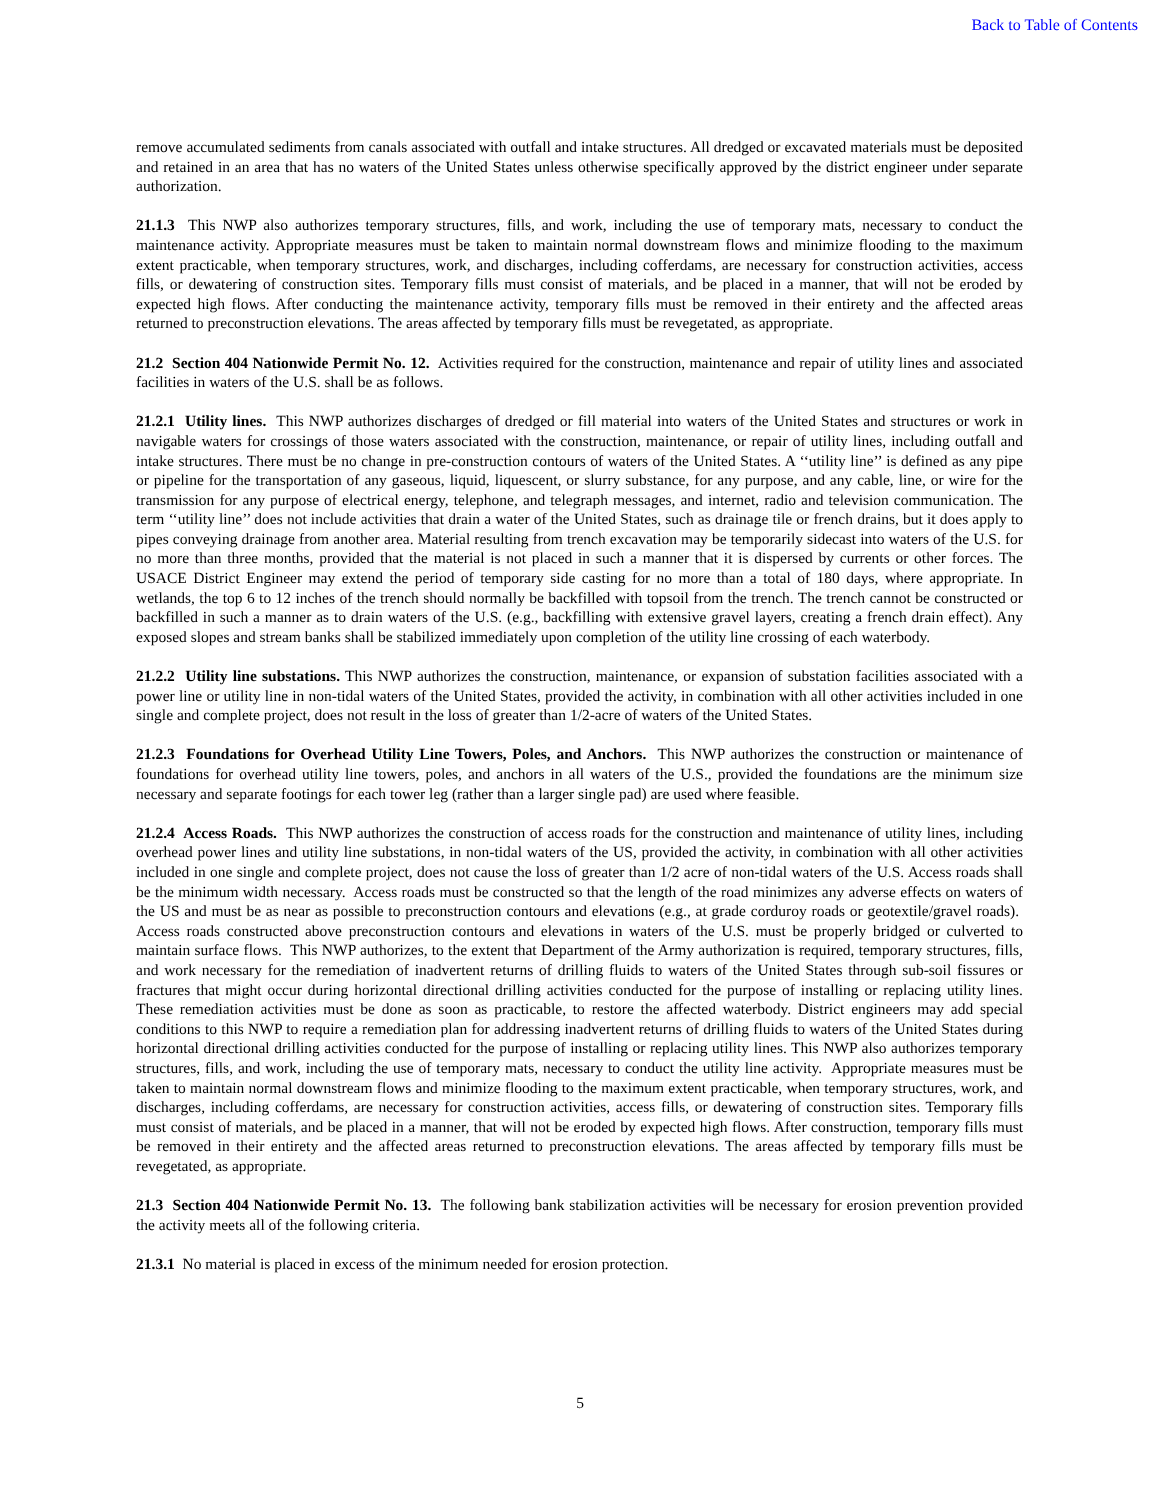Back to Table of Contents
remove accumulated sediments from canals associated with outfall and intake structures. All dredged or excavated materials must be deposited and retained in an area that has no waters of the United States unless otherwise specifically approved by the district engineer under separate authorization.
21.1.3 This NWP also authorizes temporary structures, fills, and work, including the use of temporary mats, necessary to conduct the maintenance activity. Appropriate measures must be taken to maintain normal downstream flows and minimize flooding to the maximum extent practicable, when temporary structures, work, and discharges, including cofferdams, are necessary for construction activities, access fills, or dewatering of construction sites. Temporary fills must consist of materials, and be placed in a manner, that will not be eroded by expected high flows. After conducting the maintenance activity, temporary fills must be removed in their entirety and the affected areas returned to preconstruction elevations. The areas affected by temporary fills must be revegetated, as appropriate.
21.2 Section 404 Nationwide Permit No. 12. Activities required for the construction, maintenance and repair of utility lines and associated facilities in waters of the U.S. shall be as follows.
21.2.1 Utility lines. This NWP authorizes discharges of dredged or fill material into waters of the United States and structures or work in navigable waters for crossings of those waters associated with the construction, maintenance, or repair of utility lines, including outfall and intake structures. There must be no change in pre-construction contours of waters of the United States. A ‘‘utility line’’ is defined as any pipe or pipeline for the transportation of any gaseous, liquid, liquescent, or slurry substance, for any purpose, and any cable, line, or wire for the transmission for any purpose of electrical energy, telephone, and telegraph messages, and internet, radio and television communication. The term ‘‘utility line’’ does not include activities that drain a water of the United States, such as drainage tile or french drains, but it does apply to pipes conveying drainage from another area. Material resulting from trench excavation may be temporarily sidecast into waters of the U.S. for no more than three months, provided that the material is not placed in such a manner that it is dispersed by currents or other forces. The USACE District Engineer may extend the period of temporary side casting for no more than a total of 180 days, where appropriate. In wetlands, the top 6 to 12 inches of the trench should normally be backfilled with topsoil from the trench. The trench cannot be constructed or backfilled in such a manner as to drain waters of the U.S. (e.g., backfilling with extensive gravel layers, creating a french drain effect). Any exposed slopes and stream banks shall be stabilized immediately upon completion of the utility line crossing of each waterbody.
21.2.2 Utility line substations. This NWP authorizes the construction, maintenance, or expansion of substation facilities associated with a power line or utility line in non-tidal waters of the United States, provided the activity, in combination with all other activities included in one single and complete project, does not result in the loss of greater than 1/2-acre of waters of the United States.
21.2.3 Foundations for Overhead Utility Line Towers, Poles, and Anchors. This NWP authorizes the construction or maintenance of foundations for overhead utility line towers, poles, and anchors in all waters of the U.S., provided the foundations are the minimum size necessary and separate footings for each tower leg (rather than a larger single pad) are used where feasible.
21.2.4 Access Roads. This NWP authorizes the construction of access roads for the construction and maintenance of utility lines, including overhead power lines and utility line substations, in non-tidal waters of the US, provided the activity, in combination with all other activities included in one single and complete project, does not cause the loss of greater than 1/2 acre of non-tidal waters of the U.S. Access roads shall be the minimum width necessary. Access roads must be constructed so that the length of the road minimizes any adverse effects on waters of the US and must be as near as possible to preconstruction contours and elevations (e.g., at grade corduroy roads or geotextile/gravel roads). Access roads constructed above preconstruction contours and elevations in waters of the U.S. must be properly bridged or culverted to maintain surface flows. This NWP authorizes, to the extent that Department of the Army authorization is required, temporary structures, fills, and work necessary for the remediation of inadvertent returns of drilling fluids to waters of the United States through sub-soil fissures or fractures that might occur during horizontal directional drilling activities conducted for the purpose of installing or replacing utility lines. These remediation activities must be done as soon as practicable, to restore the affected waterbody. District engineers may add special conditions to this NWP to require a remediation plan for addressing inadvertent returns of drilling fluids to waters of the United States during horizontal directional drilling activities conducted for the purpose of installing or replacing utility lines. This NWP also authorizes temporary structures, fills, and work, including the use of temporary mats, necessary to conduct the utility line activity. Appropriate measures must be taken to maintain normal downstream flows and minimize flooding to the maximum extent practicable, when temporary structures, work, and discharges, including cofferdams, are necessary for construction activities, access fills, or dewatering of construction sites. Temporary fills must consist of materials, and be placed in a manner, that will not be eroded by expected high flows. After construction, temporary fills must be removed in their entirety and the affected areas returned to preconstruction elevations. The areas affected by temporary fills must be revegetated, as appropriate.
21.3 Section 404 Nationwide Permit No. 13. The following bank stabilization activities will be necessary for erosion prevention provided the activity meets all of the following criteria.
21.3.1 No material is placed in excess of the minimum needed for erosion protection.
5